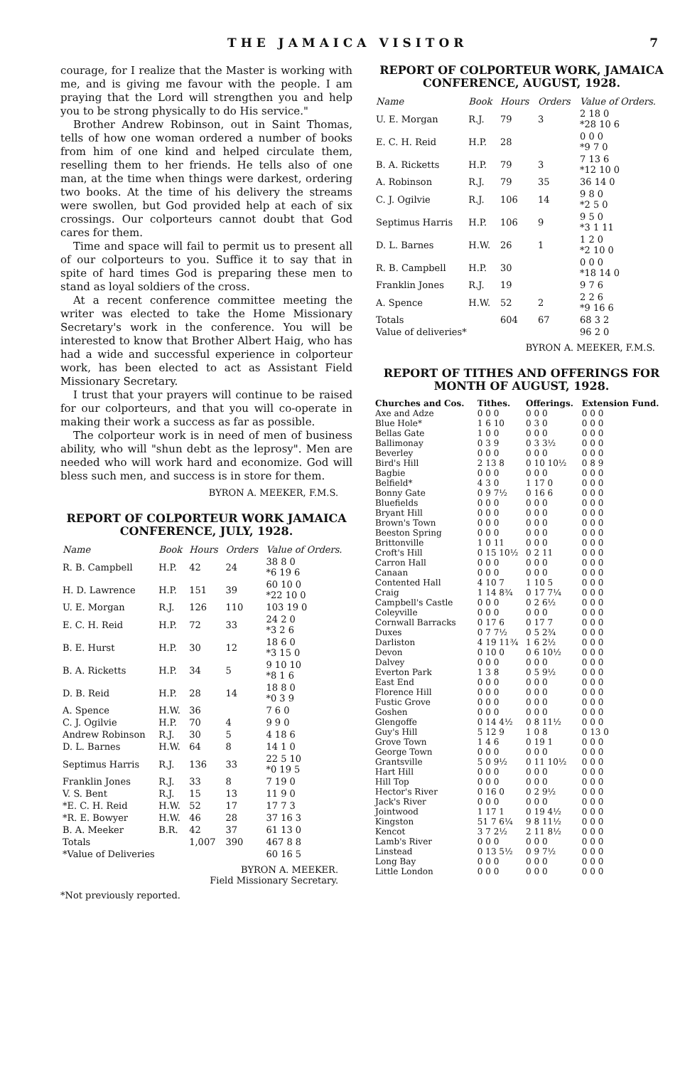THE JAMAICA VISITOR 7
courage, for I realize that the Master is working with me, and is giving me favour with the people. I am praying that the Lord will strengthen you and help you to be strong physically to do His service."
Brother Andrew Robinson, out in Saint Thomas, tells of how one woman ordered a number of books from him of one kind and helped circulate them, reselling them to her friends. He tells also of one man, at the time when things were darkest, ordering two books. At the time of his delivery the streams were swollen, but God provided help at each of six crossings. Our colporteurs cannot doubt that God cares for them.
Time and space will fail to permit us to present all of our colporteurs to you. Suffice it to say that in spite of hard times God is preparing these men to stand as loyal soldiers of the cross.
At a recent conference committee meeting the writer was elected to take the Home Missionary Secretary's work in the conference. You will be interested to know that Brother Albert Haig, who has had a wide and successful experience in colporteur work, has been elected to act as Assistant Field Missionary Secretary.
I trust that your prayers will continue to be raised for our colporteurs, and that you will co-operate in making their work a success as far as possible.
The colporteur work is in need of men of business ability, who will "shun debt as the leprosy". Men are needed who will work hard and economize. God will bless such men, and success is in store for them.
BYRON A. MEEKER, F.M.S.
REPORT OF COLPORTEUR WORK JAMAICA CONFERENCE, JULY, 1928.
| Name | Book | Hours | Orders | Value of Orders. |
| --- | --- | --- | --- | --- |
| R. B. Campbell | H.P. | 42 | 24 | 38 8 0 *6 19 6 |
| H. D. Lawrence | H.P. | 151 | 39 | 60 10 0 *22 10 0 |
| U. E. Morgan | R.J. | 126 | 110 | 103 19 0 |
| E. C. H. Reid | H.P. | 72 | 33 | 24 2 0 *3 2 6 |
| B. E. Hurst | H.P. | 30 | 12 | 18 6 0 *3 15 0 |
| B. A. Ricketts | H.P. | 34 | 5 | 9 10 10 *8 1 6 |
| D. B. Reid | H.P. | 28 | 14 | 18 8 0 *0 3 9 |
| A. Spence | H.W. | 36 | | 7 6 0 |
| C. J. Ogilvie | H.P. | 70 | 4 | 9 9 0 |
| Andrew Robinson | R.J. | 30 | 5 | 4 18 6 |
| D. L. Barnes | H.W. | 64 | 8 | 14 1 0 |
| Septimus Harris | R.J. | 136 | 33 | 22 5 10 *0 19 5 |
| Franklin Jones | R.J. | 33 | 8 | 7 19 0 |
| V. S. Bent | R.J. | 15 | 13 | 11 9 0 |
| *E. C. H. Reid | H.W. | 52 | 17 | 17 7 3 |
| *R. E. Bowyer | H.W. | 46 | 28 | 37 16 3 |
| B. A. Meeker | B.R. | 42 | 37 | 61 13 0 |
| Totals | | 1,007 | 390 | 467 8 8 |
| *Value of Deliveries | | | | 60 16 5 |
BYRON A. MEEKER.
Field Missionary Secretary.
*Not previously reported.
REPORT OF COLPORTEUR WORK, JAMAICA CONFERENCE, AUGUST, 1928.
| Name | Book | Hours | Orders | Value of Orders. |
| --- | --- | --- | --- | --- |
| U. E. Morgan | R.J. | 79 | 3 | 2 18 0 *28 10 6 |
| E. C. H. Reid | H.P. | 28 | | 0 0 0 *9 7 0 |
| B. A. Ricketts | H.P. | 79 | 3 | 7 13 6 *12 10 0 |
| A. Robinson | R.J. | 79 | 35 | 36 14 0 |
| C. J. Ogilvie | R.J. | 106 | 14 | 9 8 0 *2 5 0 |
| Septimus Harris | H.P. | 106 | 9 | 9 5 0 *3 1 11 |
| D. L. Barnes | H.W. | 26 | 1 | 1 2 0 *2 10 0 |
| R. B. Campbell | H.P. | 30 | | 0 0 0 *18 14 0 |
| Franklin Jones | R.J. | 19 | | 9 7 6 |
| A. Spence | H.W. | 52 | 2 | 2 2 6 *9 16 6 |
| Totals | | 604 | 67 | 68 3 2 |
| Value of deliveries* | | | | 96 2 0 |
BYRON A. MEEKER, F.M.S.
REPORT OF TITHES AND OFFERINGS FOR MONTH OF AUGUST, 1928.
| Churches and Cos. | Tithes. | Offerings. | Extension Fund. |
| Axe and Adze | 0 0 0 | 0 0 0 | 0 0 0 |
| Blue Hole* | 1 6 10 | 0 3 0 | 0 0 0 |
| Bellas Gate | 1 0 0 | 0 0 0 | 0 0 0 |
| Ballimonay | 0 3 9 | 0 3 3½ | 0 0 0 |
| Beverley | 0 0 0 | 0 0 0 | 0 0 0 |
| Bird's Hill | 2 13 8 | 0 10 10½ | 0 8 9 |
| Bagbie | 0 0 0 | 0 0 0 | 0 0 0 |
| Belfield* | 4 3 0 | 1 17 0 | 0 0 0 |
| Bonny Gate | 0 9 7½ | 0 16 6 | 0 0 0 |
| Bluefields | 0 0 0 | 0 0 0 | 0 0 0 |
| Bryant Hill | 0 0 0 | 0 0 0 | 0 0 0 |
| Brown's Town | 0 0 0 | 0 0 0 | 0 0 0 |
| Beeston Spring | 0 0 0 | 0 0 0 | 0 0 0 |
| Brittonville | 1 0 11 | 0 0 0 | 0 0 0 |
| Croft's Hill | 0 15 10½ | 0 2 11 | 0 0 0 |
| Carron Hall | 0 0 0 | 0 0 0 | 0 0 0 |
| Canaan | 0 0 0 | 0 0 0 | 0 0 0 |
| Contented Hall | 4 10 7 | 1 10 5 | 0 0 0 |
| Craig | 1 14 8¾ | 0 17 7¼ | 0 0 0 |
| Campbell's Castle | 0 0 0 | 0 2 6½ | 0 0 0 |
| Coleyville | 0 0 0 | 0 0 0 | 0 0 0 |
| Cornwall Barracks | 0 17 6 | 0 17 7 | 0 0 0 |
| Duxes | 0 7 7½ | 0 5 2¾ | 0 0 0 |
| Darliston | 4 19 11¾ | 1 6 2½ | 0 0 0 |
| Devon | 0 10 0 | 0 6 10½ | 0 0 0 |
| Dalvey | 0 0 0 | 0 0 0 | 0 0 0 |
| Everton Park | 1 3 8 | 0 5 9½ | 0 0 0 |
| East End | 0 0 0 | 0 0 0 | 0 0 0 |
| Florence Hill | 0 0 0 | 0 0 0 | 0 0 0 |
| Fustic Grove | 0 0 0 | 0 0 0 | 0 0 0 |
| Goshen | 0 0 0 | 0 0 0 | 0 0 0 |
| Glengoffe | 0 14 4½ | 0 8 11½ | 0 0 0 |
| Guy's Hill | 5 12 9 | 1 0 8 | 0 13 0 |
| Grove Town | 1 4 6 | 0 19 1 | 0 0 0 |
| George Town | 0 0 0 | 0 0 0 | 0 0 0 |
| Grantsville | 5 0 9½ | 0 11 10½ | 0 0 0 |
| Hart Hill | 0 0 0 | 0 0 0 | 0 0 0 |
| Hill Top | 0 0 0 | 0 0 0 | 0 0 0 |
| Hector's River | 0 16 0 | 0 2 9½ | 0 0 0 |
| Jack's River | 0 0 0 | 0 0 0 | 0 0 0 |
| Jointwood | 1 17 1 | 0 19 4½ | 0 0 0 |
| Kingston | 51 7 6¼ | 9 8 11½ | 0 0 0 |
| Kencot | 3 7 2½ | 2 11 8½ | 0 0 0 |
| Lamb's River | 0 0 0 | 0 0 0 | 0 0 0 |
| Linstead | 0 13 5½ | 0 9 7½ | 0 0 0 |
| Long Bay | 0 0 0 | 0 0 0 | 0 0 0 |
| Little London | 0 0 0 | 0 0 0 | 0 0 0 |